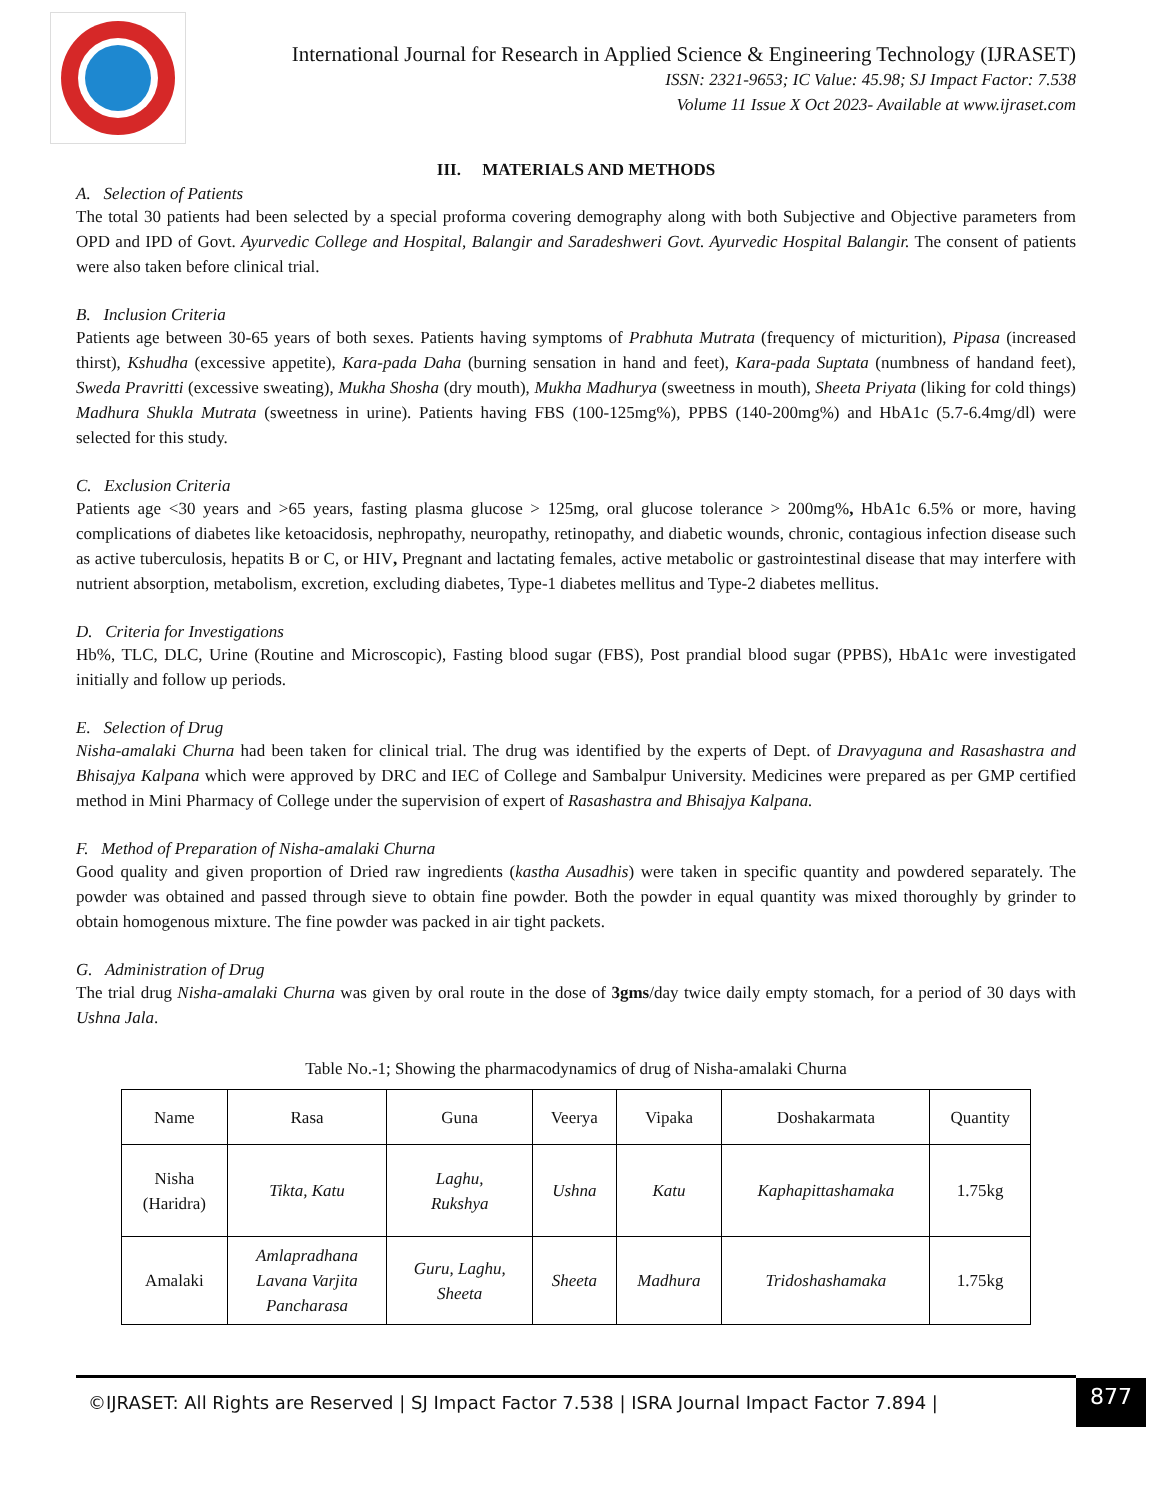International Journal for Research in Applied Science & Engineering Technology (IJRASET)
ISSN: 2321-9653; IC Value: 45.98; SJ Impact Factor: 7.538
Volume 11 Issue X Oct 2023- Available at www.ijraset.com
III. MATERIALS AND METHODS
A. Selection of Patients
The total 30 patients had been selected by a special proforma covering demography along with both Subjective and Objective parameters from OPD and IPD of Govt. Ayurvedic College and Hospital, Balangir and Saradeshweri Govt. Ayurvedic Hospital Balangir. The consent of patients were also taken before clinical trial.
B. Inclusion Criteria
Patients age between 30-65 years of both sexes. Patients having symptoms of Prabhuta Mutrata (frequency of micturition), Pipasa (increased thirst), Kshudha (excessive appetite), Kara-pada Daha (burning sensation in hand and feet), Kara-pada Suptata (numbness of handand feet), Sweda Pravritti (excessive sweating), Mukha Shosha (dry mouth), Mukha Madhurya (sweetness in mouth), Sheeta Priyata (liking for cold things) Madhura Shukla Mutrata (sweetness in urine). Patients having FBS (100-125mg%), PPBS (140-200mg%) and HbA1c (5.7-6.4mg/dl) were selected for this study.
C. Exclusion Criteria
Patients age <30 years and >65 years, fasting plasma glucose > 125mg, oral glucose tolerance > 200mg%, HbA1c 6.5% or more, having complications of diabetes like ketoacidosis, nephropathy, neuropathy, retinopathy, and diabetic wounds, chronic, contagious infection disease such as active tuberculosis, hepatits B or C, or HIV, Pregnant and lactating females, active metabolic or gastrointestinal disease that may interfere with nutrient absorption, metabolism, excretion, excluding diabetes, Type-1 diabetes mellitus and Type-2 diabetes mellitus.
D. Criteria for Investigations
Hb%, TLC, DLC, Urine (Routine and Microscopic), Fasting blood sugar (FBS), Post prandial blood sugar (PPBS), HbA1c were investigated initially and follow up periods.
E. Selection of Drug
Nisha-amalaki Churna had been taken for clinical trial. The drug was identified by the experts of Dept. of Dravyaguna and Rasashastra and Bhisajya Kalpana which were approved by DRC and IEC of College and Sambalpur University. Medicines were prepared as per GMP certified method in Mini Pharmacy of College under the supervision of expert of Rasashastra and Bhisajya Kalpana.
F. Method of Preparation of Nisha-amalaki Churna
Good quality and given proportion of Dried raw ingredients (kastha Ausadhis) were taken in specific quantity and powdered separately. The powder was obtained and passed through sieve to obtain fine powder. Both the powder in equal quantity was mixed thoroughly by grinder to obtain homogenous mixture. The fine powder was packed in air tight packets.
G. Administration of Drug
The trial drug Nisha-amalaki Churna was given by oral route in the dose of 3gms/day twice daily empty stomach, for a period of 30 days with Ushna Jala.
Table No.-1; Showing the pharmacodynamics of drug of Nisha-amalaki Churna
| Name | Rasa | Guna | Veerya | Vipaka | Doshakarmata | Quantity |
| --- | --- | --- | --- | --- | --- | --- |
| Nisha (Haridra) | Tikta, Katu | Laghu, Rukshya | Ushna | Katu | Kaphapittashamaka | 1.75kg |
| Amalaki | Amlapradhana Lavana Varjita Pancharasa | Guru, Laghu, Sheeta | Sheeta | Madhura | Tridoshashamaka | 1.75kg |
©IJRASET: All Rights are Reserved | SJ Impact Factor 7.538 | ISRA Journal Impact Factor 7.894 |
877